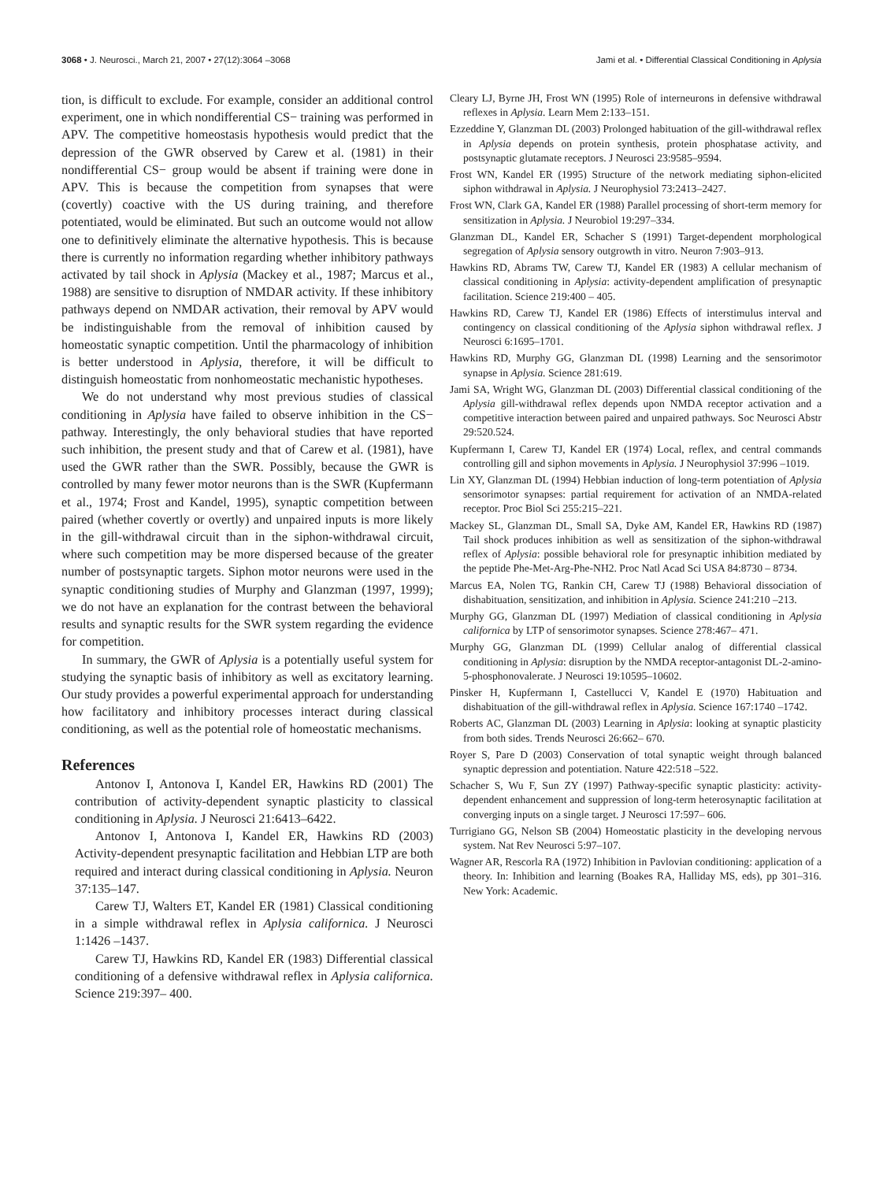3068 • J. Neurosci., March 21, 2007 • 27(12):3064 –3068
Jami et al. • Differential Classical Conditioning in Aplysia
tion, is difficult to exclude. For example, consider an additional control experiment, one in which nondifferential CS− training was performed in APV. The competitive homeostasis hypothesis would predict that the depression of the GWR observed by Carew et al. (1981) in their nondifferential CS− group would be absent if training were done in APV. This is because the competition from synapses that were (covertly) coactive with the US during training, and therefore potentiated, would be eliminated. But such an outcome would not allow one to definitively eliminate the alternative hypothesis. This is because there is currently no information regarding whether inhibitory pathways activated by tail shock in Aplysia (Mackey et al., 1987; Marcus et al., 1988) are sensitive to disruption of NMDAR activity. If these inhibitory pathways depend on NMDAR activation, their removal by APV would be indistinguishable from the removal of inhibition caused by homeostatic synaptic competition. Until the pharmacology of inhibition is better understood in Aplysia, therefore, it will be difficult to distinguish homeostatic from nonhomeostatic mechanistic hypotheses.
We do not understand why most previous studies of classical conditioning in Aplysia have failed to observe inhibition in the CS− pathway. Interestingly, the only behavioral studies that have reported such inhibition, the present study and that of Carew et al. (1981), have used the GWR rather than the SWR. Possibly, because the GWR is controlled by many fewer motor neurons than is the SWR (Kupfermann et al., 1974; Frost and Kandel, 1995), synaptic competition between paired (whether covertly or overtly) and unpaired inputs is more likely in the gill-withdrawal circuit than in the siphon-withdrawal circuit, where such competition may be more dispersed because of the greater number of postsynaptic targets. Siphon motor neurons were used in the synaptic conditioning studies of Murphy and Glanzman (1997, 1999); we do not have an explanation for the contrast between the behavioral results and synaptic results for the SWR system regarding the evidence for competition.
In summary, the GWR of Aplysia is a potentially useful system for studying the synaptic basis of inhibitory as well as excitatory learning. Our study provides a powerful experimental approach for understanding how facilitatory and inhibitory processes interact during classical conditioning, as well as the potential role of homeostatic mechanisms.
References
Antonov I, Antonova I, Kandel ER, Hawkins RD (2001) The contribution of activity-dependent synaptic plasticity to classical conditioning in Aplysia. J Neurosci 21:6413–6422.
Antonov I, Antonova I, Kandel ER, Hawkins RD (2003) Activity-dependent presynaptic facilitation and Hebbian LTP are both required and interact during classical conditioning in Aplysia. Neuron 37:135–147.
Carew TJ, Walters ET, Kandel ER (1981) Classical conditioning in a simple withdrawal reflex in Aplysia californica. J Neurosci 1:1426 –1437.
Carew TJ, Hawkins RD, Kandel ER (1983) Differential classical conditioning of a defensive withdrawal reflex in Aplysia californica. Science 219:397– 400.
Cleary LJ, Byrne JH, Frost WN (1995) Role of interneurons in defensive withdrawal reflexes in Aplysia. Learn Mem 2:133–151.
Ezzeddine Y, Glanzman DL (2003) Prolonged habituation of the gill-withdrawal reflex in Aplysia depends on protein synthesis, protein phosphatase activity, and postsynaptic glutamate receptors. J Neurosci 23:9585–9594.
Frost WN, Kandel ER (1995) Structure of the network mediating siphon-elicited siphon withdrawal in Aplysia. J Neurophysiol 73:2413–2427.
Frost WN, Clark GA, Kandel ER (1988) Parallel processing of short-term memory for sensitization in Aplysia. J Neurobiol 19:297–334.
Glanzman DL, Kandel ER, Schacher S (1991) Target-dependent morphological segregation of Aplysia sensory outgrowth in vitro. Neuron 7:903–913.
Hawkins RD, Abrams TW, Carew TJ, Kandel ER (1983) A cellular mechanism of classical conditioning in Aplysia: activity-dependent amplification of presynaptic facilitation. Science 219:400 – 405.
Hawkins RD, Carew TJ, Kandel ER (1986) Effects of interstimulus interval and contingency on classical conditioning of the Aplysia siphon withdrawal reflex. J Neurosci 6:1695–1701.
Hawkins RD, Murphy GG, Glanzman DL (1998) Learning and the sensorimotor synapse in Aplysia. Science 281:619.
Jami SA, Wright WG, Glanzman DL (2003) Differential classical conditioning of the Aplysia gill-withdrawal reflex depends upon NMDA receptor activation and a competitive interaction between paired and unpaired pathways. Soc Neurosci Abstr 29:520.524.
Kupfermann I, Carew TJ, Kandel ER (1974) Local, reflex, and central commands controlling gill and siphon movements in Aplysia. J Neurophysiol 37:996 –1019.
Lin XY, Glanzman DL (1994) Hebbian induction of long-term potentiation of Aplysia sensorimotor synapses: partial requirement for activation of an NMDA-related receptor. Proc Biol Sci 255:215–221.
Mackey SL, Glanzman DL, Small SA, Dyke AM, Kandel ER, Hawkins RD (1987) Tail shock produces inhibition as well as sensitization of the siphon-withdrawal reflex of Aplysia: possible behavioral role for presynaptic inhibition mediated by the peptide Phe-Met-Arg-Phe-NH2. Proc Natl Acad Sci USA 84:8730 – 8734.
Marcus EA, Nolen TG, Rankin CH, Carew TJ (1988) Behavioral dissociation of dishabituation, sensitization, and inhibition in Aplysia. Science 241:210 –213.
Murphy GG, Glanzman DL (1997) Mediation of classical conditioning in Aplysia californica by LTP of sensorimotor synapses. Science 278:467– 471.
Murphy GG, Glanzman DL (1999) Cellular analog of differential classical conditioning in Aplysia: disruption by the NMDA receptor-antagonist DL-2-amino-5-phosphonovalerate. J Neurosci 19:10595–10602.
Pinsker H, Kupfermann I, Castellucci V, Kandel E (1970) Habituation and dishabituation of the gill-withdrawal reflex in Aplysia. Science 167:1740 –1742.
Roberts AC, Glanzman DL (2003) Learning in Aplysia: looking at synaptic plasticity from both sides. Trends Neurosci 26:662– 670.
Royer S, Pare D (2003) Conservation of total synaptic weight through balanced synaptic depression and potentiation. Nature 422:518 –522.
Schacher S, Wu F, Sun ZY (1997) Pathway-specific synaptic plasticity: activity-dependent enhancement and suppression of long-term heterosynaptic facilitation at converging inputs on a single target. J Neurosci 17:597– 606.
Turrigiano GG, Nelson SB (2004) Homeostatic plasticity in the developing nervous system. Nat Rev Neurosci 5:97–107.
Wagner AR, Rescorla RA (1972) Inhibition in Pavlovian conditioning: application of a theory. In: Inhibition and learning (Boakes RA, Halliday MS, eds), pp 301–316. New York: Academic.